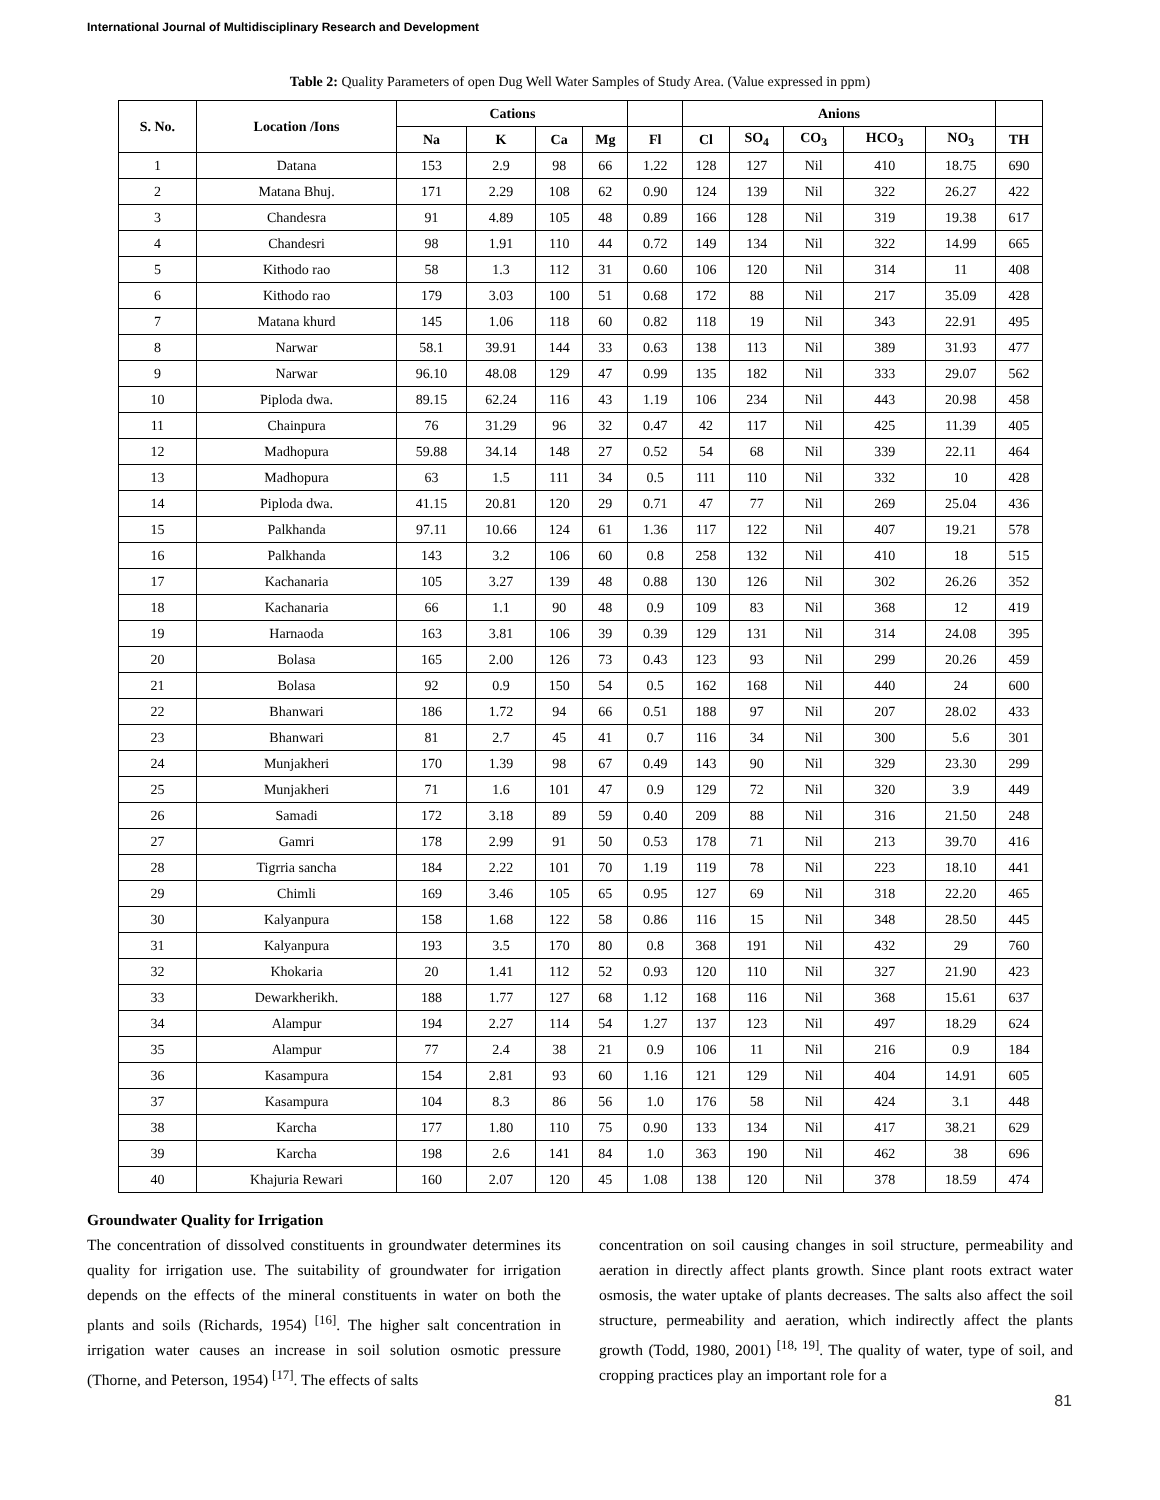International Journal of Multidisciplinary Research and Development
Table 2: Quality Parameters of open Dug Well Water Samples of Study Area. (Value expressed in ppm)
| S. No. | Location /Ions | Cations | | | | | Anions | | | | | |
| --- | --- | --- | --- | --- | --- | --- | --- | --- | --- | --- | --- | --- |
| | | Na | K | Ca | Mg | Fl | Cl | SO<sub>4</sub> | CO<sub>3</sub> | HCO<sub>3</sub> | NO<sub>3</sub> | TH |
| 1 | Datana | 153 | 2.9 | 98 | 66 | 1.22 | 128 | 127 | Nil | 410 | 18.75 | 690 |
| 2 | Matana Bhuj. | 171 | 2.29 | 108 | 62 | 0.90 | 124 | 139 | Nil | 322 | 26.27 | 422 |
| 3 | Chandesra | 91 | 4.89 | 105 | 48 | 0.89 | 166 | 128 | Nil | 319 | 19.38 | 617 |
| 4 | Chandesri | 98 | 1.91 | 110 | 44 | 0.72 | 149 | 134 | Nil | 322 | 14.99 | 665 |
| 5 | Kithodo rao | 58 | 1.3 | 112 | 31 | 0.60 | 106 | 120 | Nil | 314 | 11 | 408 |
| 6 | Kithodo rao | 179 | 3.03 | 100 | 51 | 0.68 | 172 | 88 | Nil | 217 | 35.09 | 428 |
| 7 | Matana khurd | 145 | 1.06 | 118 | 60 | 0.82 | 118 | 19 | Nil | 343 | 22.91 | 495 |
| 8 | Narwar | 58.1 | 39.91 | 144 | 33 | 0.63 | 138 | 113 | Nil | 389 | 31.93 | 477 |
| 9 | Narwar | 96.10 | 48.08 | 129 | 47 | 0.99 | 135 | 182 | Nil | 333 | 29.07 | 562 |
| 10 | Piploda dwa. | 89.15 | 62.24 | 116 | 43 | 1.19 | 106 | 234 | Nil | 443 | 20.98 | 458 |
| 11 | Chainpura | 76 | 31.29 | 96 | 32 | 0.47 | 42 | 117 | Nil | 425 | 11.39 | 405 |
| 12 | Madhopura | 59.88 | 34.14 | 148 | 27 | 0.52 | 54 | 68 | Nil | 339 | 22.11 | 464 |
| 13 | Madhopura | 63 | 1.5 | 111 | 34 | 0.5 | 111 | 110 | Nil | 332 | 10 | 428 |
| 14 | Piploda dwa. | 41.15 | 20.81 | 120 | 29 | 0.71 | 47 | 77 | Nil | 269 | 25.04 | 436 |
| 15 | Palkhanda | 97.11 | 10.66 | 124 | 61 | 1.36 | 117 | 122 | Nil | 407 | 19.21 | 578 |
| 16 | Palkhanda | 143 | 3.2 | 106 | 60 | 0.8 | 258 | 132 | Nil | 410 | 18 | 515 |
| 17 | Kachanaria | 105 | 3.27 | 139 | 48 | 0.88 | 130 | 126 | Nil | 302 | 26.26 | 352 |
| 18 | Kachanaria | 66 | 1.1 | 90 | 48 | 0.9 | 109 | 83 | Nil | 368 | 12 | 419 |
| 19 | Harnaoda | 163 | 3.81 | 106 | 39 | 0.39 | 129 | 131 | Nil | 314 | 24.08 | 395 |
| 20 | Bolasa | 165 | 2.00 | 126 | 73 | 0.43 | 123 | 93 | Nil | 299 | 20.26 | 459 |
| 21 | Bolasa | 92 | 0.9 | 150 | 54 | 0.5 | 162 | 168 | Nil | 440 | 24 | 600 |
| 22 | Bhanwari | 186 | 1.72 | 94 | 66 | 0.51 | 188 | 97 | Nil | 207 | 28.02 | 433 |
| 23 | Bhanwari | 81 | 2.7 | 45 | 41 | 0.7 | 116 | 34 | Nil | 300 | 5.6 | 301 |
| 24 | Munjakheri | 170 | 1.39 | 98 | 67 | 0.49 | 143 | 90 | Nil | 329 | 23.30 | 299 |
| 25 | Munjakheri | 71 | 1.6 | 101 | 47 | 0.9 | 129 | 72 | Nil | 320 | 3.9 | 449 |
| 26 | Samadi | 172 | 3.18 | 89 | 59 | 0.40 | 209 | 88 | Nil | 316 | 21.50 | 248 |
| 27 | Gamri | 178 | 2.99 | 91 | 50 | 0.53 | 178 | 71 | Nil | 213 | 39.70 | 416 |
| 28 | Tigrria sancha | 184 | 2.22 | 101 | 70 | 1.19 | 119 | 78 | Nil | 223 | 18.10 | 441 |
| 29 | Chimli | 169 | 3.46 | 105 | 65 | 0.95 | 127 | 69 | Nil | 318 | 22.20 | 465 |
| 30 | Kalyanpura | 158 | 1.68 | 122 | 58 | 0.86 | 116 | 15 | Nil | 348 | 28.50 | 445 |
| 31 | Kalyanpura | 193 | 3.5 | 170 | 80 | 0.8 | 368 | 191 | Nil | 432 | 29 | 760 |
| 32 | Khokaria | 20 | 1.41 | 112 | 52 | 0.93 | 120 | 110 | Nil | 327 | 21.90 | 423 |
| 33 | Dewarkherikh. | 188 | 1.77 | 127 | 68 | 1.12 | 168 | 116 | Nil | 368 | 15.61 | 637 |
| 34 | Alampur | 194 | 2.27 | 114 | 54 | 1.27 | 137 | 123 | Nil | 497 | 18.29 | 624 |
| 35 | Alampur | 77 | 2.4 | 38 | 21 | 0.9 | 106 | 11 | Nil | 216 | 0.9 | 184 |
| 36 | Kasampura | 154 | 2.81 | 93 | 60 | 1.16 | 121 | 129 | Nil | 404 | 14.91 | 605 |
| 37 | Kasampura | 104 | 8.3 | 86 | 56 | 1.0 | 176 | 58 | Nil | 424 | 3.1 | 448 |
| 38 | Karcha | 177 | 1.80 | 110 | 75 | 0.90 | 133 | 134 | Nil | 417 | 38.21 | 629 |
| 39 | Karcha | 198 | 2.6 | 141 | 84 | 1.0 | 363 | 190 | Nil | 462 | 38 | 696 |
| 40 | Khajuria Rewari | 160 | 2.07 | 120 | 45 | 1.08 | 138 | 120 | Nil | 378 | 18.59 | 474 |
Groundwater Quality for Irrigation
The concentration of dissolved constituents in groundwater determines its quality for irrigation use. The suitability of groundwater for irrigation depends on the effects of the mineral constituents in water on both the plants and soils (Richards, 1954) <sup>[16]</sup>. The higher salt concentration in irrigation water causes an increase in soil solution osmotic pressure (Thorne, and Peterson, 1954) <sup>[17]</sup>. The effects of salts
concentration on soil causing changes in soil structure, permeability and aeration in directly affect plants growth. Since plant roots extract water osmosis, the water uptake of plants decreases. The salts also affect the soil structure, permeability and aeration, which indirectly affect the plants growth (Todd, 1980, 2001) <sup>[18, 19]</sup>. The quality of water, type of soil, and cropping practices play an important role for a
81